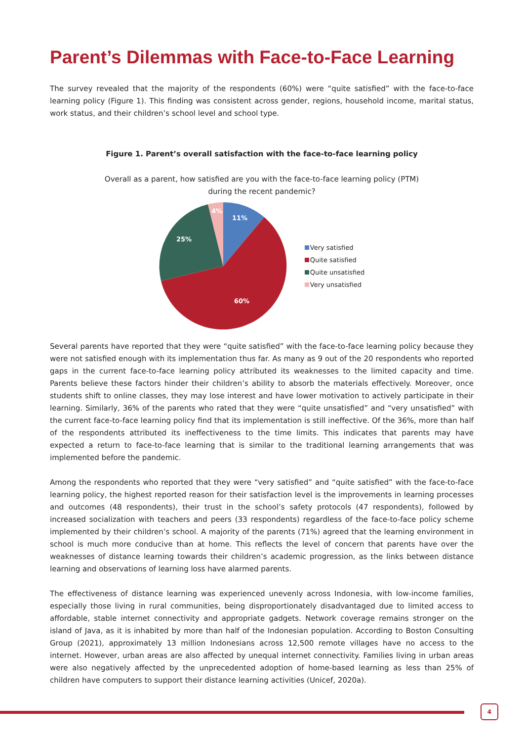Parent’s Dilemmas with Face-to-Face Learning
The survey revealed that the majority of the respondents (60%) were “quite satisfied” with the face-to-face learning policy (Figure 1). This finding was consistent across gender, regions, household income, marital status, work status, and their children’s school level and school type.
Figure 1. Parent’s overall satisfaction with the face-to-face learning policy
Overall as a parent, how satisfied are you with the face-to-face learning policy (PTM)
during the recent pandemic?
11%
60%
25%
4%
Very satisfied
Quite satisfied
Quite unsatisfied
Very unsatisfied
Several parents have reported that they were “quite satisfied” with the face-to-face learning policy because they were not satisfied enough with its implementation thus far. As many as 9 out of the 20 respondents who reported gaps in the current face-to-face learning policy attributed its weaknesses to the limited capacity and time. Parents believe these factors hinder their children’s ability to absorb the materials effectively. Moreover, once students shift to online classes, they may lose interest and have lower motivation to actively participate in their learning. Similarly, 36% of the parents who rated that they were “quite unsatisfied” and “very unsatisfied” with the current face-to-face learning policy find that its implementation is still ineffective. Of the 36%, more than half of the respondents attributed its ineffectiveness to the time limits. This indicates that parents may have expected a return to face-to-face learning that is similar to the traditional learning arrangements that was implemented before the pandemic.
Among the respondents who reported that they were “very satisfied” and “quite satisfied” with the face-to-face learning policy, the highest reported reason for their satisfaction level is the improvements in learning processes and outcomes (48 respondents), their trust in the school’s safety protocols (47 respondents), followed by increased socialization with teachers and peers (33 respondents) regardless of the face-to-face policy scheme implemented by their children’s school. A majority of the parents (71%) agreed that the learning environment in school is much more conducive than at home. This reflects the level of concern that parents have over the weaknesses of distance learning towards their children’s academic progression, as the links between distance learning and observations of learning loss have alarmed parents.
The effectiveness of distance learning was experienced unevenly across Indonesia, with low-income families, especially those living in rural communities, being disproportionately disadvantaged due to limited access to affordable, stable internet connectivity and appropriate gadgets. Network coverage remains stronger on the island of Java, as it is inhabited by more than half of the Indonesian population. According to Boston Consulting Group (2021), approximately 13 million Indonesians across 12,500 remote villages have no access to the internet. However, urban areas are also affected by unequal internet connectivity. Families living in urban areas were also negatively affected by the unprecedented adoption of home-based learning as less than 25% of children have computers to support their distance learning activities (Unicef, 2020a).
4